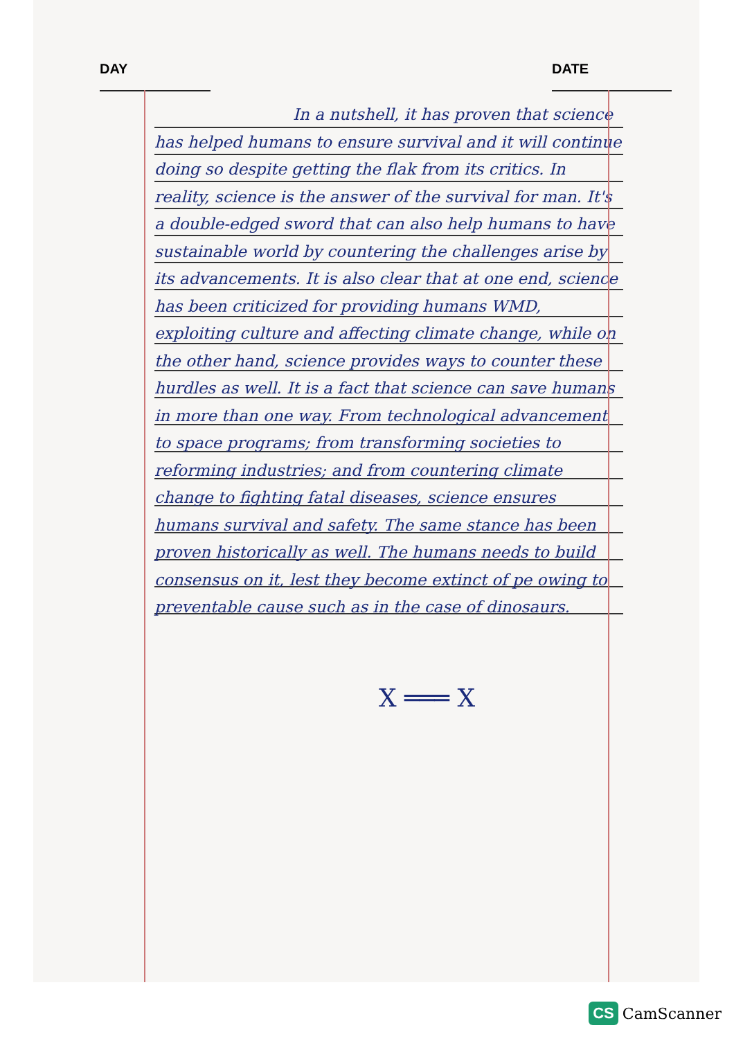DAY DATE
In a nutshell, it has proven that science has helped humans to ensure survival and it will continue doing so despite getting the flak from its critics. In reality, science is the answer of the survival for man. It's a double-edged sword that can also help humans to have sustainable world by countering the challenges arise by its advancements. It is also clear that at one end, science has been criticized for providing humans WMD, exploiting culture and affecting climate change, while on the other hand, science provides ways to counter these hurdles as well. It is a fact that science can save humans in more than one way. From technological advancement to space programs; from transforming societies to reforming industries; and from countering climate change to fighting fatal diseases, science ensures humans survival and safety. The same stance has been proven historically as well. The humans needs to build consensus on it, lest they become extinct of pe owing to preventable cause such as in the case of dinosaurs.
X ═══ X
CS CamScanner